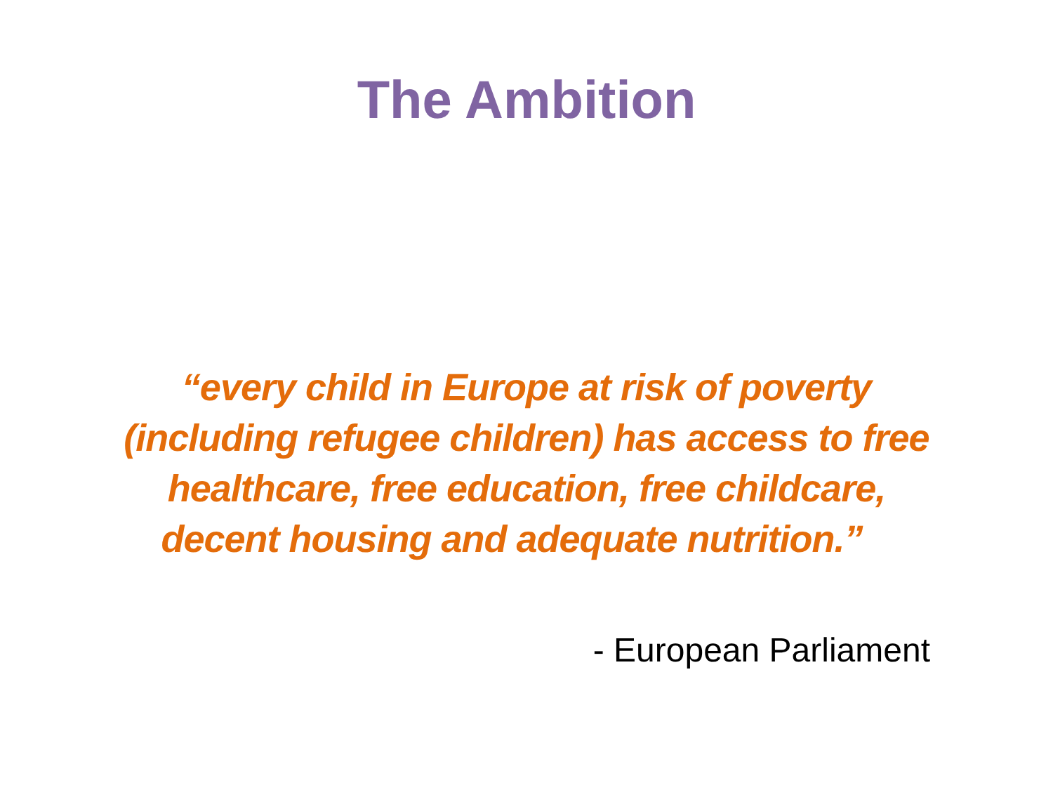The Ambition
“every child in Europe at risk of poverty
(including refugee children) has access to free
healthcare, free education, free childcare,
decent housing and adequate nutrition.”
- European Parliament